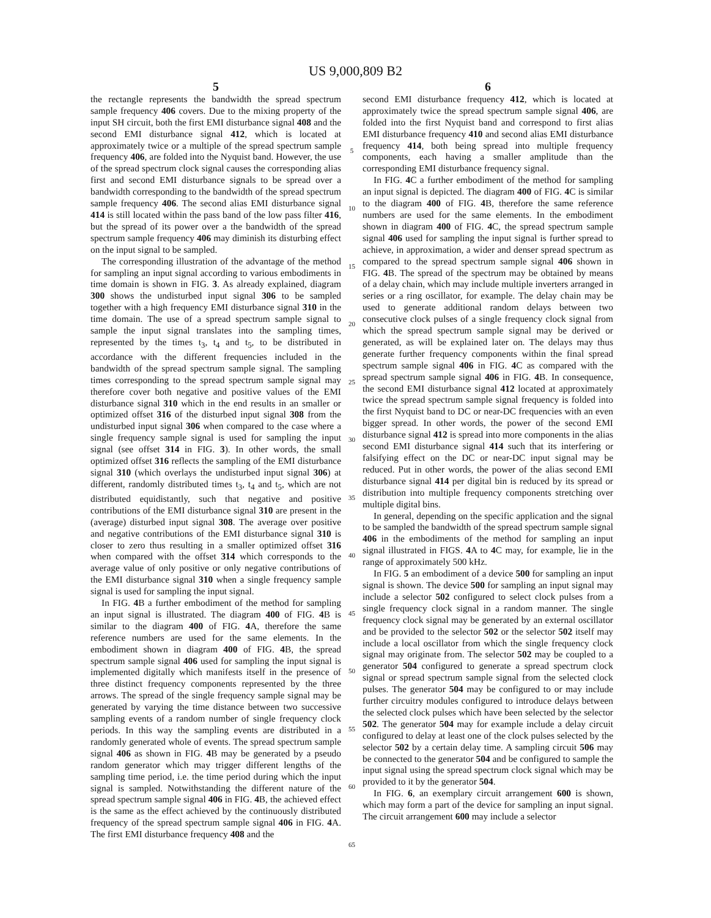US 9,000,809 B2
5
the rectangle represents the bandwidth the spread spectrum sample frequency 406 covers. Due to the mixing property of the input SH circuit, both the first EMI disturbance signal 408 and the second EMI disturbance signal 412, which is located at approximately twice or a multiple of the spread spectrum sample frequency 406, are folded into the Nyquist band. However, the use of the spread spectrum clock signal causes the corresponding alias first and second EMI disturbance signals to be spread over a bandwidth corresponding to the bandwidth of the spread spectrum sample frequency 406. The second alias EMI disturbance signal 414 is still located within the pass band of the low pass filter 416, but the spread of its power over a the bandwidth of the spread spectrum sample frequency 406 may diminish its disturbing effect on the input signal to be sampled.
The corresponding illustration of the advantage of the method for sampling an input signal according to various embodiments in time domain is shown in FIG. 3. As already explained, diagram 300 shows the undisturbed input signal 306 to be sampled together with a high frequency EMI disturbance signal 310 in the time domain. The use of a spread spectrum sample signal to sample the input signal translates into the sampling times, represented by the times t<sub>3</sub>, t<sub>4</sub> and t<sub>5</sub>, to be distributed in accordance with the different frequencies included in the bandwidth of the spread spectrum sample signal. The sampling times corresponding to the spread spectrum sample signal may therefore cover both negative and positive values of the EMI disturbance signal 310 which in the end results in an smaller or optimized offset 316 of the disturbed input signal 308 from the undisturbed input signal 306 when compared to the case where a single frequency sample signal is used for sampling the input signal (see offset 314 in FIG. 3). In other words, the small optimized offset 316 reflects the sampling of the EMI disturbance signal 310 (which overlays the undisturbed input signal 306) at different, randomly distributed times t<sub>3</sub>, t<sub>4</sub> and t<sub>5</sub>, which are not distributed equidistantly, such that negative and positive contributions of the EMI disturbance signal 310 are present in the (average) disturbed input signal 308. The average over positive and negative contributions of the EMI disturbance signal 310 is closer to zero thus resulting in a smaller optimized offset 316 when compared with the offset 314 which corresponds to the average value of only positive or only negative contributions of the EMI disturbance signal 310 when a single frequency sample signal is used for sampling the input signal.
In FIG. 4 B a further embodiment of the method for sampling an input signal is illustrated. The diagram 400 of FIG. 4 B is similar to the diagram 400 of FIG. 4 A, therefore the same reference numbers are used for the same elements. In the embodiment shown in diagram 400 of FIG. 4 B, the spread spectrum sample signal 406 used for sampling the input signal is implemented digitally which manifests itself in the presence of three distinct frequency components represented by the three arrows. The spread of the single frequency sample signal may be generated by varying the time distance between two successive sampling events of a random number of single frequency clock periods. In this way the sampling events are distributed in a randomly generated whole of events. The spread spectrum sample signal 406 as shown in FIG. 4 B may be generated by a pseudo random generator which may trigger different lengths of the sampling time period, i.e. the time period during which the input signal is sampled. Notwithstanding the different nature of the spread spectrum sample signal 406 in FIG. 4 B, the achieved effect is the same as the effect achieved by the continuously distributed frequency of the spread spectrum sample signal 406 in FIG. 4 A. The first EMI disturbance frequency 408 and the
5
10
15
20
25
30
35
40
45
50
55
60
65
6
second EMI disturbance frequency 412, which is located at approximately twice the spread spectrum sample signal 406, are folded into the first Nyquist band and correspond to first alias EMI disturbance frequency 410 and second alias EMI disturbance frequency 414, both being spread into multiple frequency components, each having a smaller amplitude than the corresponding EMI disturbance frequency signal.
In FIG. 4 C a further embodiment of the method for sampling an input signal is depicted. The diagram 400 of FIG. 4 C is similar to the diagram 400 of FIG. 4 B, therefore the same reference numbers are used for the same elements. In the embodiment shown in diagram 400 of FIG. 4 C, the spread spectrum sample signal 406 used for sampling the input signal is further spread to achieve, in approximation, a wider and denser spread spectrum as compared to the spread spectrum sample signal 406 shown in FIG. 4 B. The spread of the spectrum may be obtained by means of a delay chain, which may include multiple inverters arranged in series or a ring oscillator, for example. The delay chain may be used to generate additional random delays between two consecutive clock pulses of a single frequency clock signal from which the spread spectrum sample signal may be derived or generated, as will be explained later on. The delays may thus generate further frequency components within the final spread spectrum sample signal 406 in FIG. 4 C as compared with the spread spectrum sample signal 406 in FIG. 4 B. In consequence, the second EMI disturbance signal 412 located at approximately twice the spread spectrum sample signal frequency is folded into the first Nyquist band to DC or near-DC frequencies with an even bigger spread. In other words, the power of the second EMI disturbance signal 412 is spread into more components in the alias second EMI disturbance signal 414 such that its interfering or falsifying effect on the DC or near-DC input signal may be reduced. Put in other words, the power of the alias second EMI disturbance signal 414 per digital bin is reduced by its spread or distribution into multiple frequency components stretching over multiple digital bins.
In general, depending on the specific application and the signal to be sampled the bandwidth of the spread spectrum sample signal 406 in the embodiments of the method for sampling an input signal illustrated in FIGS. 4 A to 4 C may, for example, lie in the range of approximately 500 kHz.
In FIG. 5 an embodiment of a device 500 for sampling an input signal is shown. The device 500 for sampling an input signal may include a selector 502 configured to select clock pulses from a single frequency clock signal in a random manner. The single frequency clock signal may be generated by an external oscillator and be provided to the selector 502 or the selector 502 itself may include a local oscillator from which the single frequency clock signal may originate from. The selector 502 may be coupled to a generator 504 configured to generate a spread spectrum clock signal or spread spectrum sample signal from the selected clock pulses. The generator 504 may be configured to or may include further circuitry modules configured to introduce delays between the selected clock pulses which have been selected by the selector 502. The generator 504 may for example include a delay circuit configured to delay at least one of the clock pulses selected by the selector 502 by a certain delay time. A sampling circuit 506 may be connected to the generator 504 and be configured to sample the input signal using the spread spectrum clock signal which may be provided to it by the generator 504.
In FIG. 6, an exemplary circuit arrangement 600 is shown, which may form a part of the device for sampling an input signal. The circuit arrangement 600 may include a selector